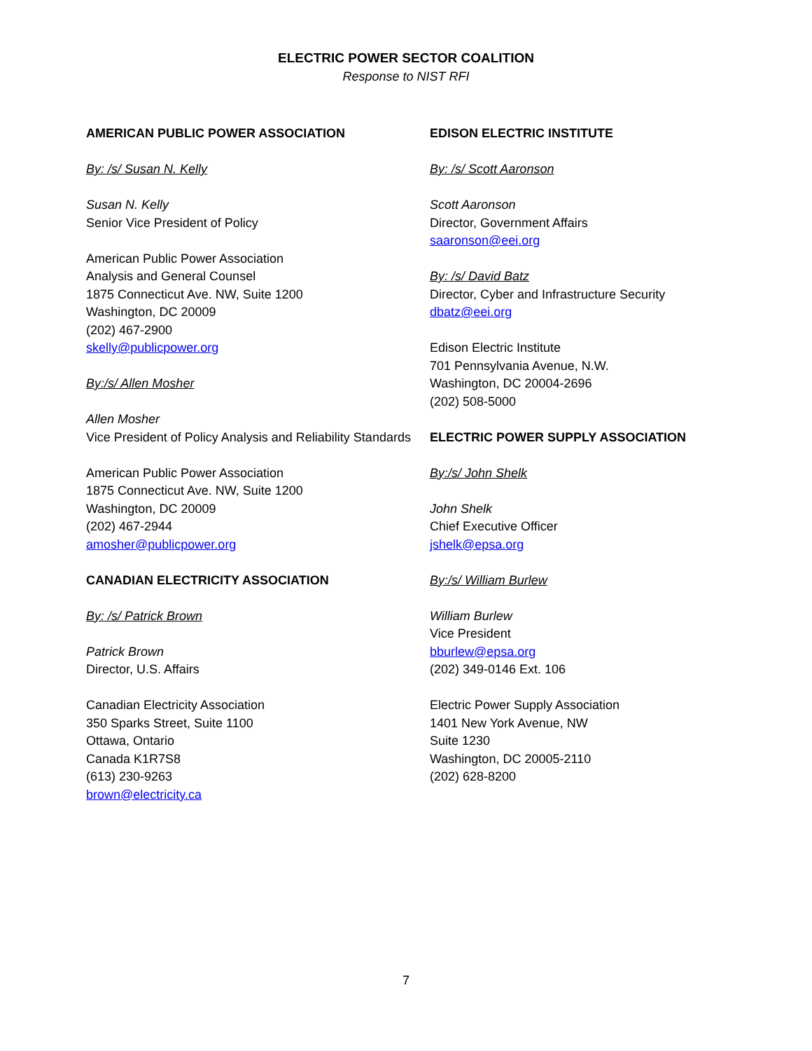ELECTRIC POWER SECTOR COALITION
Response to NIST RFI
AMERICAN PUBLIC POWER ASSOCIATION
By: /s/ Susan N. Kelly
Susan N. Kelly
Senior Vice President of Policy
American Public Power Association
Analysis and General Counsel
1875 Connecticut Ave. NW, Suite 1200
Washington, DC 20009
(202) 467-2900
skelly@publicpower.org
By:/s/ Allen Mosher
Allen Mosher
Vice President of Policy Analysis and Reliability Standards
American Public Power Association
1875 Connecticut Ave. NW, Suite 1200
Washington, DC 20009
(202) 467-2944
amosher@publicpower.org
CANADIAN ELECTRICITY ASSOCIATION
By: /s/ Patrick Brown
Patrick Brown
Director, U.S. Affairs
Canadian Electricity Association
350 Sparks Street, Suite 1100
Ottawa, Ontario
Canada K1R7S8
(613) 230-9263
brown@electricity.ca
EDISON ELECTRIC INSTITUTE
By: /s/ Scott Aaronson
Scott Aaronson
Director, Government Affairs
saaronson@eei.org
By: /s/ David Batz
Director, Cyber and Infrastructure Security
dbatz@eei.org
Edison Electric Institute
701 Pennsylvania Avenue, N.W.
Washington, DC 20004-2696
(202) 508-5000
ELECTRIC POWER SUPPLY ASSOCIATION
By:/s/ John Shelk
John Shelk
Chief Executive Officer
jshelk@epsa.org
By:/s/ William Burlew
William Burlew
Vice President
bburlew@epsa.org
(202) 349-0146 Ext. 106
Electric Power Supply Association
1401 New York Avenue, NW
Suite 1230
Washington, DC 20005-2110
(202) 628-8200
7